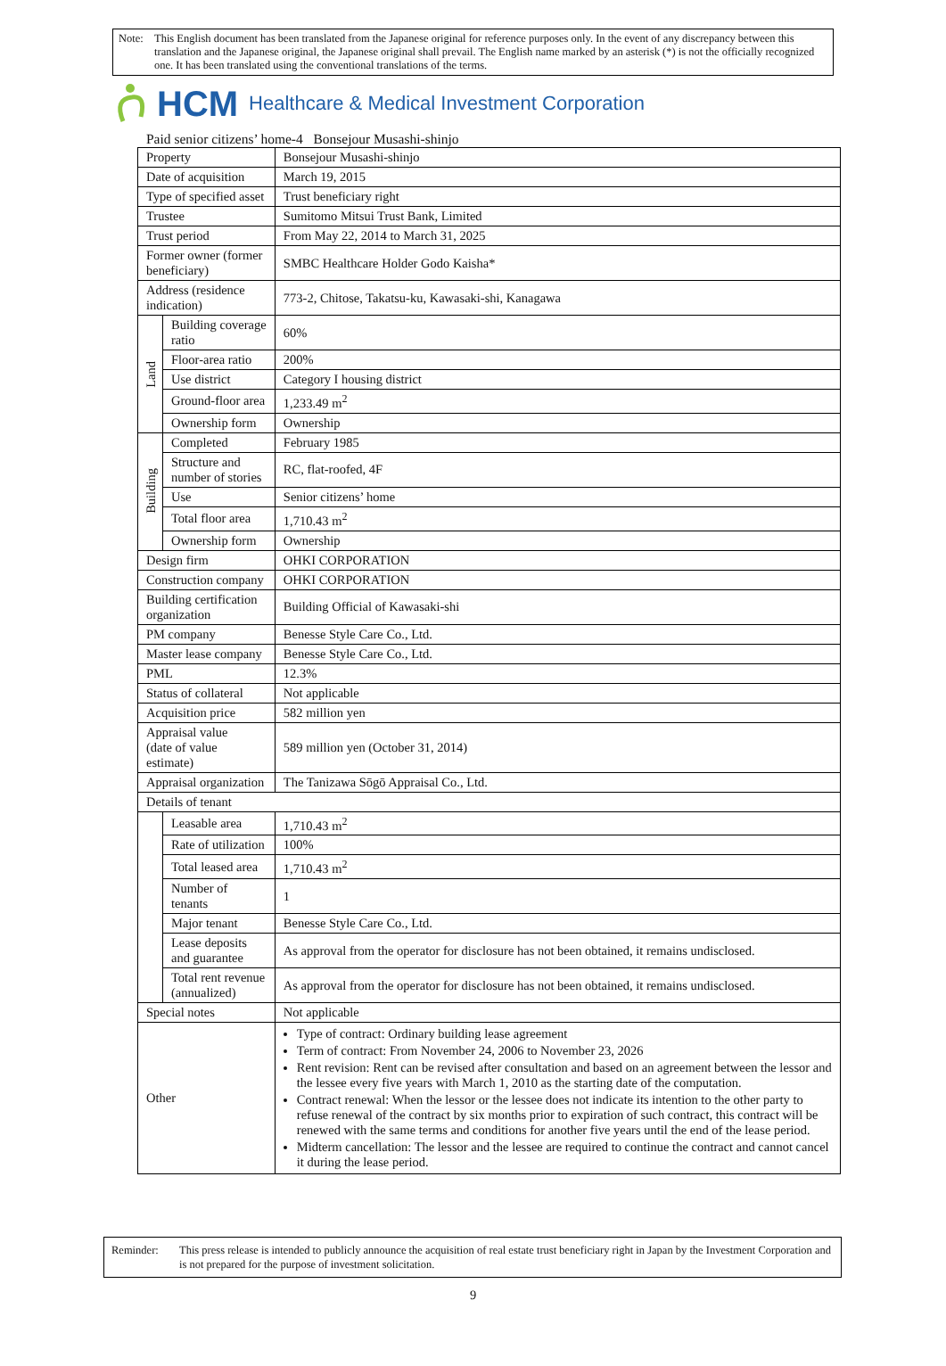Note: This English document has been translated from the Japanese original for reference purposes only. In the event of any discrepancy between this translation and the Japanese original, the Japanese original shall prevail. The English name marked by an asterisk (*) is not the officially recognized one. It has been translated using the conventional translations of the terms.
HCM Healthcare & Medical Investment Corporation
Paid senior citizens’ home-4 Bonsejour Musashi-shinjo
| Property | | Bonsejour Musashi-shinjo |
| Date of acquisition | | March 19, 2015 |
| Type of specified asset | | Trust beneficiary right |
| Trustee | | Sumitomo Mitsui Trust Bank, Limited |
| Trust period | | From May 22, 2014 to March 31, 2025 |
| Former owner (former beneficiary) | | SMBC Healthcare Holder Godo Kaisha* |
| Address (residence indication) | | 773-2, Chitose, Takatsu-ku, Kawasaki-shi, Kanagawa |
| Land | Building coverage ratio | 60% |
| | Floor-area ratio | 200% |
| | Use district | Category I housing district |
| | Ground-floor area | 1,233.49 m<sup>2</sup> |
| | Ownership form | Ownership |
| Building | Completed | February 1985 |
| | Structure and number of stories | RC, flat-roofed, 4F |
| | Use | Senior citizens’ home |
| | Total floor area | 1,710.43 m<sup>2</sup> |
| | Ownership form | Ownership |
| Design firm | | OHKI CORPORATION |
| Construction company | | OHKI CORPORATION |
| Building certification organization | | Building Official of Kawasaki-shi |
| PM company | | Benesse Style Care Co., Ltd. |
| Master lease company | | Benesse Style Care Co., Ltd. |
| PML | | 12.3% |
| Status of collateral | | Not applicable |
| Acquisition price | | 582 million yen |
| Appraisal value (date of value estimate) | | 589 million yen (October 31, 2014) |
| Appraisal organization | | The Tanizawa Sōgō Appraisal Co., Ltd. |
| Details of tenant | | |
| | Leasable area | 1,710.43 m<sup>2</sup> |
| | Rate of utilization | 100% |
| | Total leased area | 1,710.43 m<sup>2</sup> |
| | Number of tenants | 1 |
| | Major tenant | Benesse Style Care Co., Ltd. |
| | Lease deposits and guarantee | As approval from the operator for disclosure has not been obtained, it remains undisclosed. |
| | Total rent revenue (annualized) | As approval from the operator for disclosure has not been obtained, it remains undisclosed. |
| Special notes | | Not applicable |
| Other | | Type of contract: Ordinary building lease agreement Term of contract: From November 24, 2006 to November 23, 2026 Rent revision: Rent can be revised after consultation and based on an agreement between the lessor and the lessee every five years with March 1, 2010 as the starting date of the computation. Contract renewal: When the lessor or the lessee does not indicate its intention to the other party to refuse renewal of the contract by six months prior to expiration of such contract, this contract will be renewed with the same terms and conditions for another five years until the end of the lease period. Midterm cancellation: The lessor and the lessee are required to continue the contract and cannot cancel it during the lease period. |
Reminder: This press release is intended to publicly announce the acquisition of real estate trust beneficiary right in Japan by the Investment Corporation and is not prepared for the purpose of investment solicitation.
9